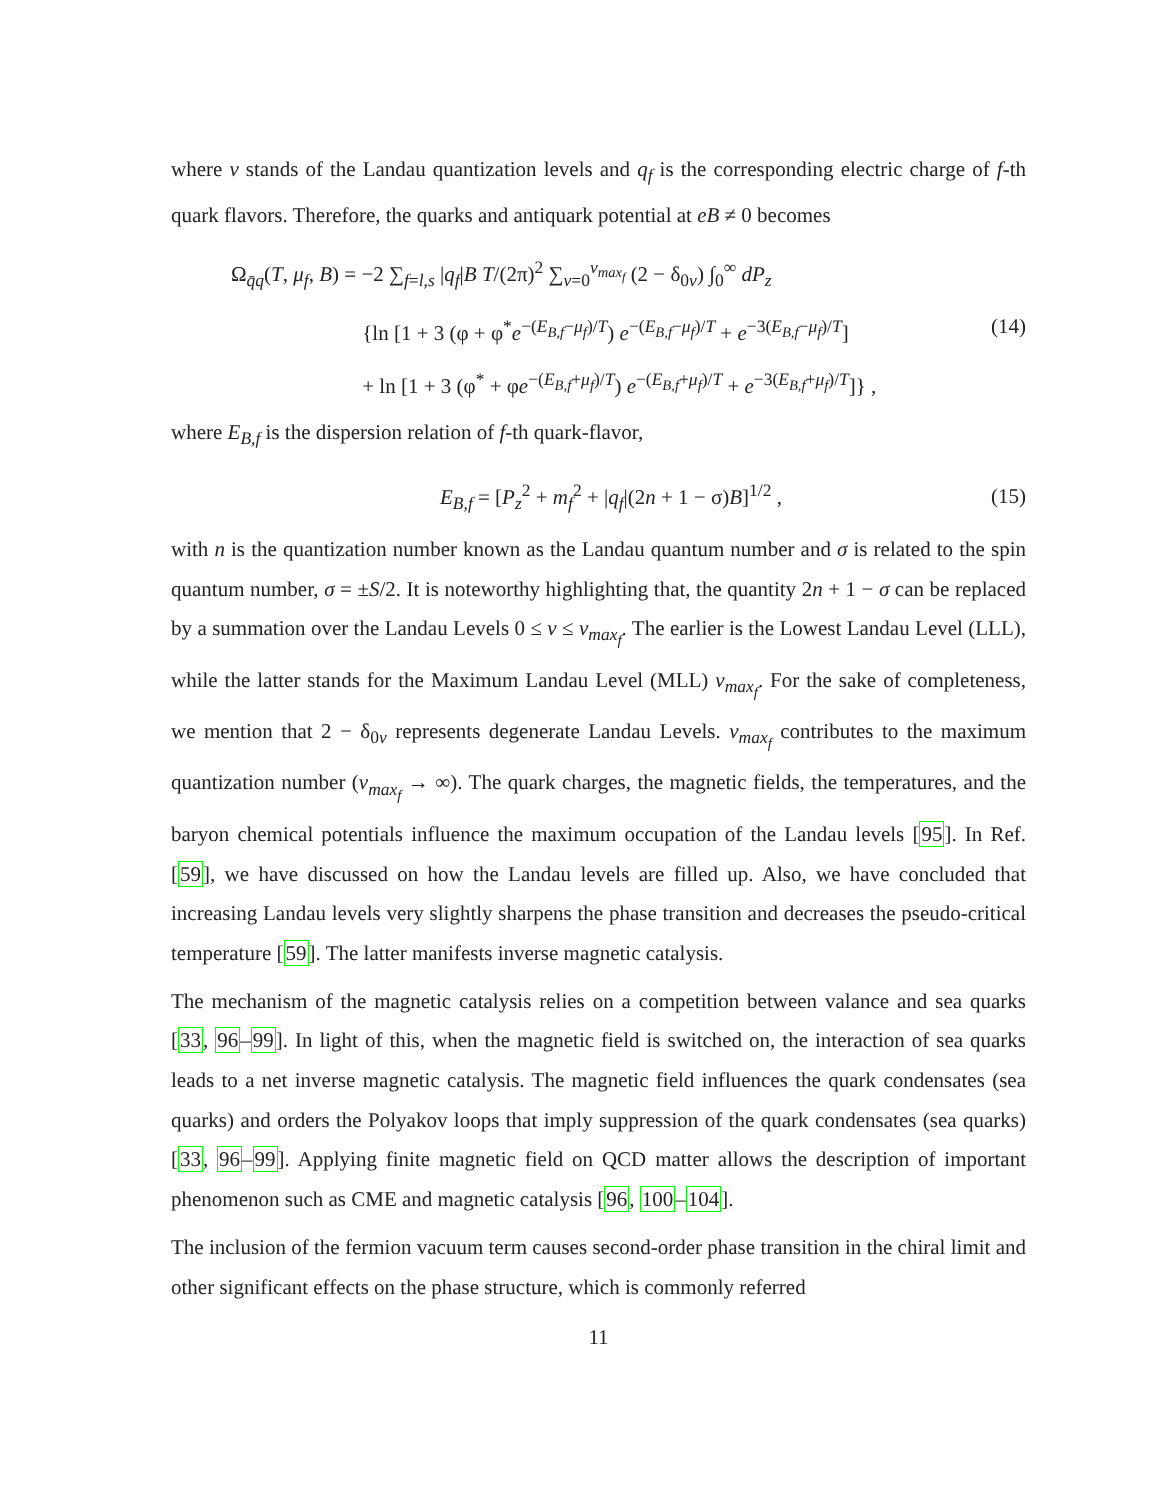where ν stands of the Landau quantization levels and q<sub>f</sub> is the corresponding electric charge of f-th quark flavors. Therefore, the quarks and antiquark potential at eB ≠ 0 becomes
Ω<sub>q̄q</sub>(T, μ<sub>f</sub>, B) = −2 ∑<sub>f=l,s</sub> |q<sub>f</sub>|B T/(2π)<sup>2</sup> ∑<sub>ν=0</sub><sup>ν<sub>max<sub>f</sub></sub></sup> (2 − δ<sub>0ν</sub>) ∫<sub>0</sub><sup>∞</sup> dP<sub>z</sub>
{ln [1 + 3 (φ + φ<sup>*</sup>e<sup>−(E<sub>B,f</sub>−μ<sub>f</sub>)/T</sup>) e<sup>−(E<sub>B,f</sub>−μ<sub>f</sub>)/T</sup> + e<sup>−3(E<sub>B,f</sub>−μ<sub>f</sub>)/T</sup>]
+ ln [1 + 3 (φ<sup>*</sup> + φe<sup>−(E<sub>B,f</sub>+μ<sub>f</sub>)/T</sup>) e<sup>−(E<sub>B,f</sub>+μ<sub>f</sub>)/T</sup> + e<sup>−3(E<sub>B,f</sub>+μ<sub>f</sub>)/T</sup>]} ,
(14)
where E<sub>B,f</sub> is the dispersion relation of f-th quark-flavor,
E<sub>B,f</sub> = [P<sub>z</sub><sup>2</sup> + m<sub>f</sub><sup>2</sup> + |q<sub>f</sub>|(2n + 1 − σ)B]<sup>1/2</sup> ,
(15)
with n is the quantization number known as the Landau quantum number and σ is related to the spin quantum number, σ = ±S/2. It is noteworthy highlighting that, the quantity 2n + 1 − σ can be replaced by a summation over the Landau Levels 0 ≤ ν ≤ ν<sub>max<sub>f</sub></sub>. The earlier is the Lowest Landau Level (LLL), while the latter stands for the Maximum Landau Level (MLL) ν<sub>max<sub>f</sub></sub>. For the sake of completeness, we mention that 2 − δ<sub>0ν</sub> represents degenerate Landau Levels. ν<sub>max<sub>f</sub></sub> contributes to the maximum quantization number (ν<sub>max<sub>f</sub></sub> → ∞). The quark charges, the magnetic fields, the temperatures, and the baryon chemical potentials influence the maximum occupation of the Landau levels [95]. In Ref. [59], we have discussed on how the Landau levels are filled up. Also, we have concluded that increasing Landau levels very slightly sharpens the phase transition and decreases the pseudo-critical temperature [59]. The latter manifests inverse magnetic catalysis.
The mechanism of the magnetic catalysis relies on a competition between valance and sea quarks [33, 96–99]. In light of this, when the magnetic field is switched on, the interaction of sea quarks leads to a net inverse magnetic catalysis. The magnetic field influences the quark condensates (sea quarks) and orders the Polyakov loops that imply suppression of the quark condensates (sea quarks) [33, 96–99]. Applying finite magnetic field on QCD matter allows the description of important phenomenon such as CME and magnetic catalysis [96, 100–104].
The inclusion of the fermion vacuum term causes second-order phase transition in the chiral limit and other significant effects on the phase structure, which is commonly referred
11